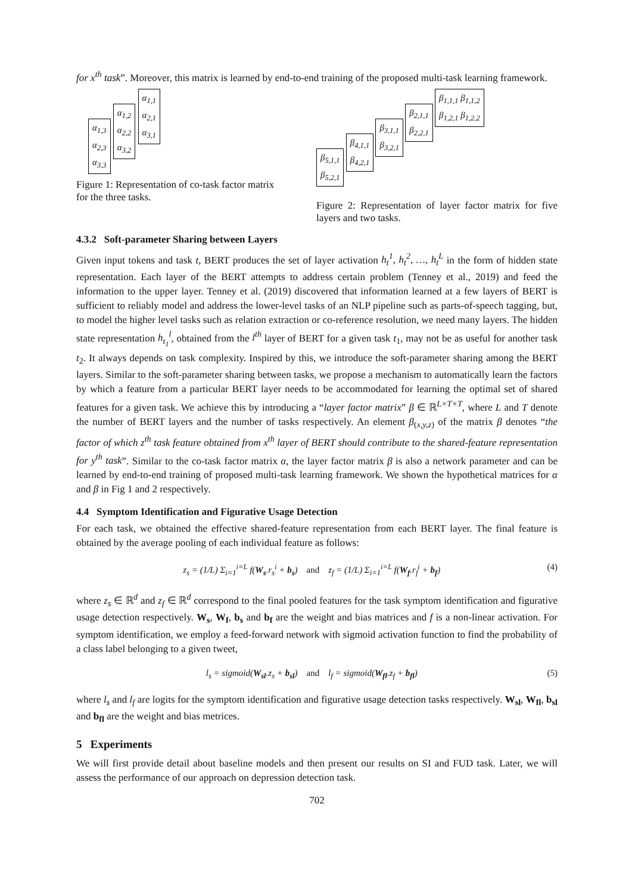for x<sup>th</sup> task”. Moreover, this matrix is learned by end-to-end training of the proposed multi-task learning framework.
α<sub>1,3</sub>
α<sub>2,3</sub>
α<sub>3,3</sub> α<sub>1,2</sub>
α<sub>2,2</sub>
α<sub>3,2</sub> α<sub>1,1</sub>
α<sub>2,1</sub>
α<sub>3,1</sub>
Figure 1: Representation of co-task factor matrix for the three tasks.
β<sub>5,1,1</sub>
β<sub>5,2,1</sub> β<sub>4,1,1</sub>
β<sub>4,2,1</sub> β<sub>3,1,1</sub>
β<sub>3,2,1</sub> β<sub>2,1,1</sub>
β<sub>2,2,1</sub> β<sub>1,1,1</sub> β<sub>1,1,2</sub>
β<sub>1,2,1</sub> β<sub>1,2,2</sub>
Figure 2: Representation of layer factor matrix for five layers and two tasks.
4.3.2 Soft-parameter Sharing between Layers
Given input tokens and task t, BERT produces the set of layer activation h<sub>t</sub><sup>1</sup>, h<sub>t</sub><sup>2</sup>, …, h<sub>t</sub><sup>L</sup> in the form of hidden state representation. Each layer of the BERT attempts to address certain problem (Tenney et al., 2019) and feed the information to the upper layer. Tenney et al. (2019) discovered that information learned at a few layers of BERT is sufficient to reliably model and address the lower-level tasks of an NLP pipeline such as parts-of-speech tagging, but, to model the higher level tasks such as relation extraction or co-reference resolution, we need many layers. The hidden state representation h<sub>t<sub>1</sub></sub><sup>l</sup>, obtained from the l<sup>th</sup> layer of BERT for a given task t<sub>1</sub>, may not be as useful for another task t<sub>2</sub>. It always depends on task complexity. Inspired by this, we introduce the soft-parameter sharing among the BERT layers. Similar to the soft-parameter sharing between tasks, we propose a mechanism to automatically learn the factors by which a feature from a particular BERT layer needs to be accommodated for learning the optimal set of shared features for a given task. We achieve this by introducing a “layer factor matrix” β ∈ ℝ<sup>L×T×T</sup>, where L and T denote the number of BERT layers and the number of tasks respectively. An element β<sub>(x,y,z)</sub> of the matrix β denotes “the factor of which z<sup>th</sup> task feature obtained from x<sup>th</sup> layer of BERT should contribute to the shared-feature representation for y<sup>th</sup> task”. Similar to the co-task factor matrix α, the layer factor matrix β is also a network parameter and can be learned by end-to-end training of proposed multi-task learning framework. We shown the hypothetical matrices for α and β in Fig 1 and 2 respectively.
4.4 Symptom Identification and Figurative Usage Detection
For each task, we obtained the effective shared-feature representation from each BERT layer. The final feature is obtained by the average pooling of each individual feature as follows:
z<sub>s</sub> = (1/L) Σ<sub>i=1</sub><sup>i=L</sup> f(W<sub>s</sub>.r<sub>s</sub><sup>i</sup> + b<sub>s</sub>) and z<sub>f</sub> = (1/L) Σ<sub>i=1</sub><sup>i=L</sup> f(W<sub>f</sub>.r<sub>f</sub><sup>i</sup> + b<sub>f</sub>) (4)
where z<sub>s</sub> ∈ ℝ<sup>d</sup> and z<sub>f</sub> ∈ ℝ<sup>d</sup> correspond to the final pooled features for the task symptom identification and figurative usage detection respectively. W<sub>s</sub>, W<sub>f</sub>, b<sub>s</sub> and b<sub>f</sub> are the weight and bias matrices and f is a non-linear activation. For symptom identification, we employ a feed-forward network with sigmoid activation function to find the probability of a class label belonging to a given tweet,
l<sub>s</sub> = sigmoid(W<sub>sl</sub>.z<sub>s</sub> + b<sub>sl</sub>) and l<sub>f</sub> = sigmoid(W<sub>fl</sub>.z<sub>f</sub> + b<sub>fl</sub>) (5)
where l<sub>s</sub> and l<sub>f</sub> are logits for the symptom identification and figurative usage detection tasks respectively. W<sub>sl</sub>, W<sub>fl</sub>, b<sub>sl</sub> and b<sub>fl</sub> are the weight and bias metrices.
5 Experiments
We will first provide detail about baseline models and then present our results on SI and FUD task. Later, we will assess the performance of our approach on depression detection task.
702